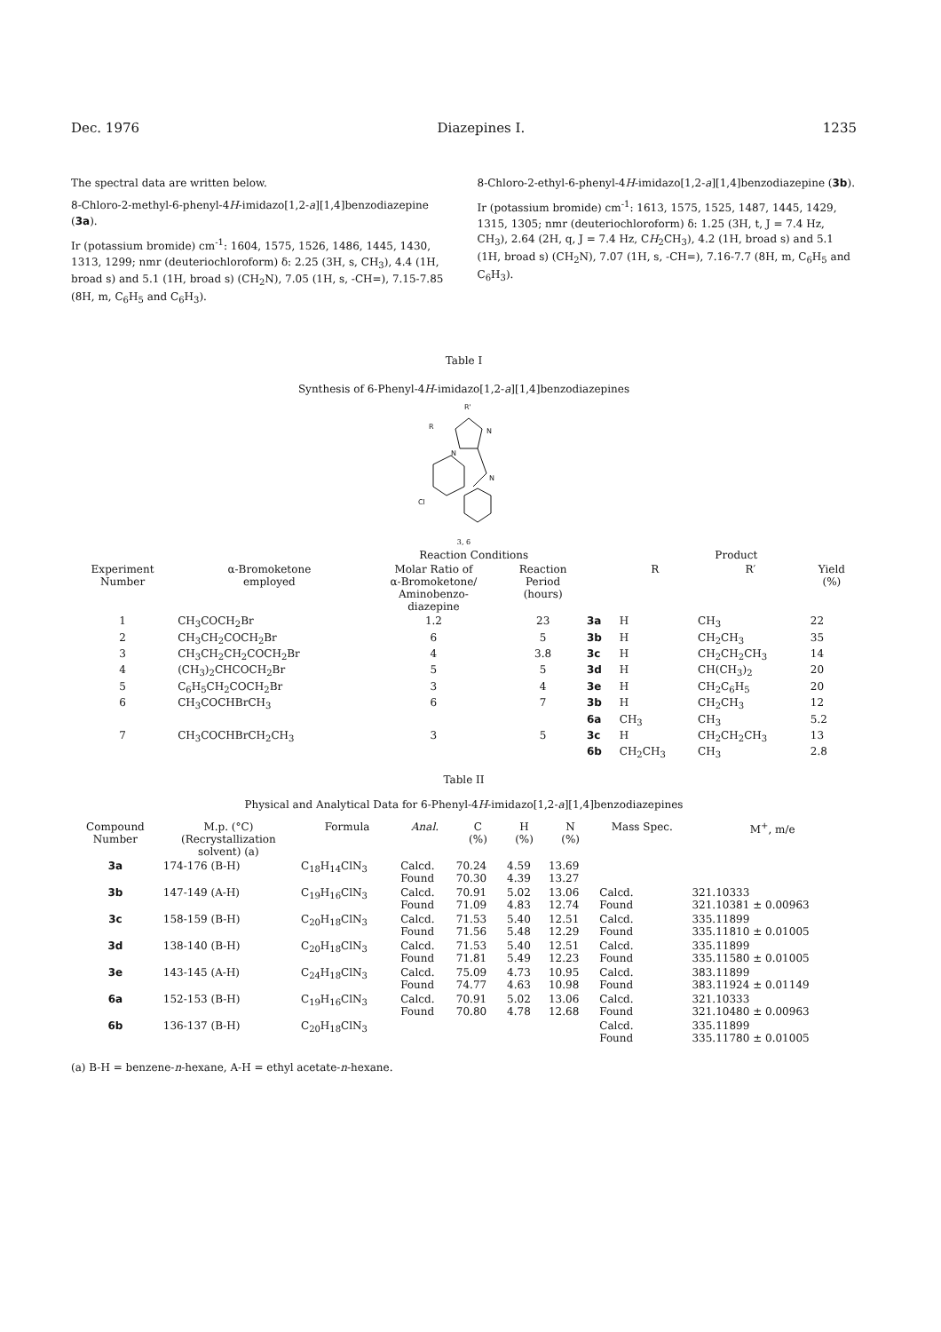Dec. 1976 Diazepines I. 1235
The spectral data are written below.
8-Chloro-2-methyl-6-phenyl-4H-imidazo[1,2-a][1,4]benzodiazepine (3a).
Ir (potassium bromide) cm<sup>-1</sup>: 1604, 1575, 1526, 1486, 1445, 1430, 1313, 1299; nmr (deuteriochloroform) δ: 2.25 (3H, s, CH<sub>3</sub>), 4.4 (1H, broad s) and 5.1 (1H, broad s) (CH<sub>2</sub>N), 7.05 (1H, s, -CH=), 7.15-7.85 (8H, m, C<sub>6</sub>H<sub>5</sub> and C<sub>6</sub>H<sub>3</sub>).
8-Chloro-2-ethyl-6-phenyl-4H-imidazo[1,2-a][1,4]benzodiazepine (3b).
Ir (potassium bromide) cm<sup>-1</sup>: 1613, 1575, 1525, 1487, 1445, 1429, 1315, 1305; nmr (deuteriochloroform) δ: 1.25 (3H, t, J = 7.4 Hz, CH<sub>3</sub>), 2.64 (2H, q, J = 7.4 Hz, CH<sub>2</sub>CH<sub>3</sub>), 4.2 (1H, broad s) and 5.1 (1H, broad s) (CH<sub>2</sub>N), 7.07 (1H, s, -CH=), 7.16-7.7 (8H, m, C<sub>6</sub>H<sub>5</sub> and C<sub>6</sub>H<sub>3</sub>).
Table I
Synthesis of 6-Phenyl-4H-imidazo[1,2-a][1,4]benzodiazepines
R'
R
N
N
N
Cl
3, 6
| | | Reaction Conditions | | | Product | | |
| --- | --- | --- | --- | --- | --- | --- | --- |
| Experiment Number | α-Bromoketone employed | Molar Ratio of α-Bromoketone/ Aminobenzo- diazepine | Reaction Period (hours) | | R | R′ | Yield (%) |
| 1 | CH<sub>3</sub>COCH<sub>2</sub>Br | 1.2 | 23 | 3a | H | CH<sub>3</sub> | 22 |
| 2 | CH<sub>3</sub>CH<sub>2</sub>COCH<sub>2</sub>Br | 6 | 5 | 3b | H | CH<sub>2</sub>CH<sub>3</sub> | 35 |
| 3 | CH<sub>3</sub>CH<sub>2</sub>CH<sub>2</sub>COCH<sub>2</sub>Br | 4 | 3.8 | 3c | H | CH<sub>2</sub>CH<sub>2</sub>CH<sub>3</sub> | 14 |
| 4 | (CH<sub>3</sub>)<sub>2</sub>CHCOCH<sub>2</sub>Br | 5 | 5 | 3d | H | CH(CH<sub>3</sub>)<sub>2</sub> | 20 |
| 5 | C<sub>6</sub>H<sub>5</sub>CH<sub>2</sub>COCH<sub>2</sub>Br | 3 | 4 | 3e | H | CH<sub>2</sub>C<sub>6</sub>H<sub>5</sub> | 20 |
| 6 | CH<sub>3</sub>COCHBrCH<sub>3</sub> | 6 | 7 | 3b | H | CH<sub>2</sub>CH<sub>3</sub> | 12 |
| | | | | 6a | CH<sub>3</sub> | CH<sub>3</sub> | 5.2 |
| 7 | CH<sub>3</sub>COCHBrCH<sub>2</sub>CH<sub>3</sub> | 3 | 5 | 3c | H | CH<sub>2</sub>CH<sub>2</sub>CH<sub>3</sub> | 13 |
| | | | | 6b | CH<sub>2</sub>CH<sub>3</sub> | CH<sub>3</sub> | 2.8 |
Table II
Physical and Analytical Data for 6-Phenyl-4H-imidazo[1,2-a][1,4]benzodiazepines
| Compound Number | M.p. (°C) (Recrystallization solvent) (a) | Formula | Anal. | C (%) | H (%) | N (%) | Mass Spec. | M<sup>+</sup>, m/e |
| --- | --- | --- | --- | --- | --- | --- | --- | --- |
| 3a | 174-176 (B-H) | C<sub>18</sub>H<sub>14</sub>ClN<sub>3</sub> | Calcd. Found | 70.24 70.30 | 4.59 4.39 | 13.69 13.27 | | |
| 3b | 147-149 (A-H) | C<sub>19</sub>H<sub>16</sub>ClN<sub>3</sub> | Calcd. Found | 70.91 71.09 | 5.02 4.83 | 13.06 12.74 | Calcd. Found | 321.10333 321.10381 ± 0.00963 |
| 3c | 158-159 (B-H) | C<sub>20</sub>H<sub>18</sub>ClN<sub>3</sub> | Calcd. Found | 71.53 71.56 | 5.40 5.48 | 12.51 12.29 | Calcd. Found | 335.11899 335.11810 ± 0.01005 |
| 3d | 138-140 (B-H) | C<sub>20</sub>H<sub>18</sub>ClN<sub>3</sub> | Calcd. Found | 71.53 71.81 | 5.40 5.49 | 12.51 12.23 | Calcd. Found | 335.11899 335.11580 ± 0.01005 |
| 3e | 143-145 (A-H) | C<sub>24</sub>H<sub>18</sub>ClN<sub>3</sub> | Calcd. Found | 75.09 74.77 | 4.73 4.63 | 10.95 10.98 | Calcd. Found | 383.11899 383.11924 ± 0.01149 |
| 6a | 152-153 (B-H) | C<sub>19</sub>H<sub>16</sub>ClN<sub>3</sub> | Calcd. Found | 70.91 70.80 | 5.02 4.78 | 13.06 12.68 | Calcd. Found | 321.10333 321.10480 ± 0.00963 |
| 6b | 136-137 (B-H) | C<sub>20</sub>H<sub>18</sub>ClN<sub>3</sub> | | | | | Calcd. Found | 335.11899 335.11780 ± 0.01005 |
(a) B-H = benzene-n-hexane, A-H = ethyl acetate-n-hexane.